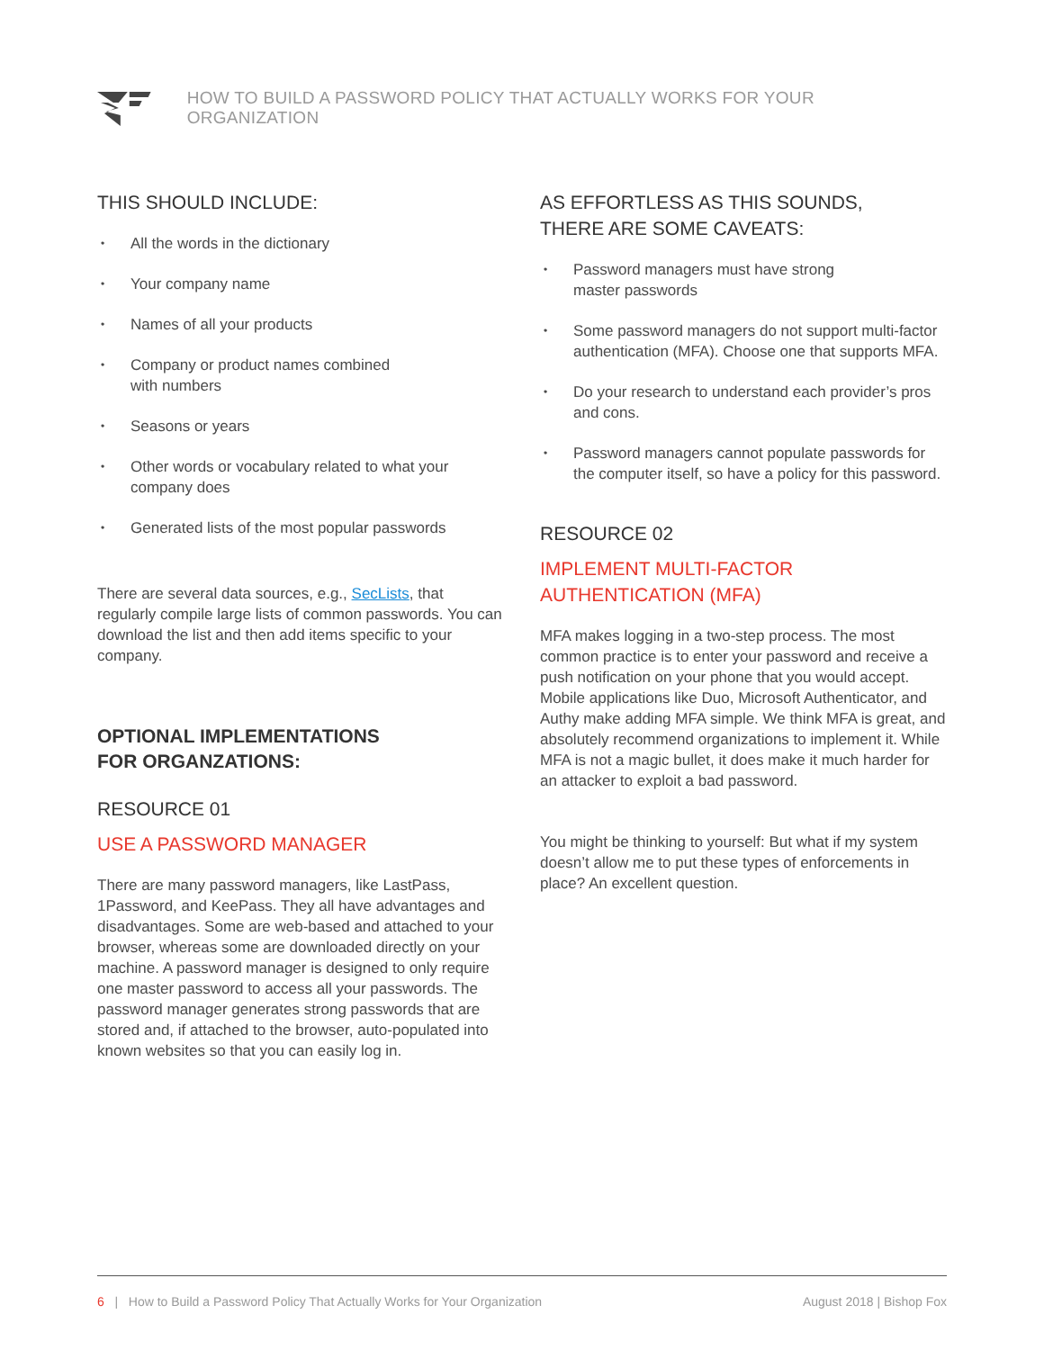HOW TO BUILD A PASSWORD POLICY THAT ACTUALLY WORKS FOR YOUR ORGANIZATION
THIS SHOULD INCLUDE:
• All the words in the dictionary
• Your company name
• Names of all your products
• Company or product names combined
with numbers
• Seasons or years
• Other words or vocabulary related to what your
company does
• Generated lists of the most popular passwords
There are several data sources, e.g., SecLists, that regularly compile large lists of common passwords. You can download the list and then add items specific to your company.
OPTIONAL IMPLEMENTATIONS
FOR ORGANZATIONS:
RESOURCE 01
USE A PASSWORD MANAGER
There are many password managers, like LastPass, 1Password, and KeePass. They all have advantages and disadvantages. Some are web-based and attached to your browser, whereas some are downloaded directly on your machine. A password manager is designed to only require one master password to access all your passwords. The password manager generates strong passwords that are stored and, if attached to the browser, auto-populated into known websites so that you can easily log in.
AS EFFORTLESS AS THIS SOUNDS,
THERE ARE SOME CAVEATS:
• Password managers must have strong
master passwords
• Some password managers do not support multi-factor authentication (MFA). Choose one that supports MFA.
• Do your research to understand each provider’s pros and cons.
• Password managers cannot populate passwords for the computer itself, so have a policy for this password.
RESOURCE 02
IMPLEMENT MULTI-FACTOR
AUTHENTICATION (MFA)
MFA makes logging in a two-step process. The most common practice is to enter your password and receive a push notification on your phone that you would accept. Mobile applications like Duo, Microsoft Authenticator, and Authy make adding MFA simple. We think MFA is great, and absolutely recommend organizations to implement it. While MFA is not a magic bullet, it does make it much harder for an attacker to exploit a bad password.
You might be thinking to yourself: But what if my system doesn’t allow me to put these types of enforcements in place? An excellent question.
6 | How to Build a Password Policy That Actually Works for Your Organization
August 2018 | Bishop Fox